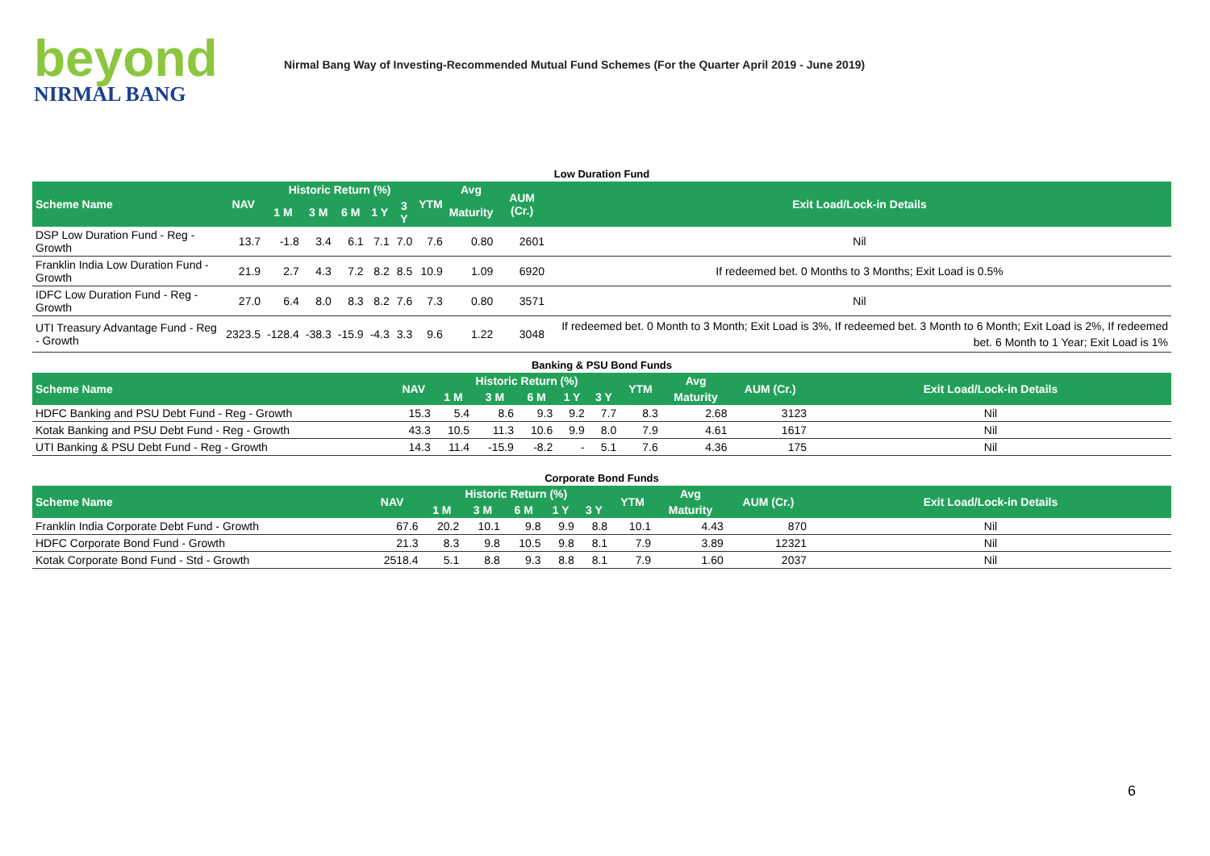beyond
NIRMAL BANG
Nirmal Bang Way of Investing-Recommended Mutual Fund Schemes (For the Quarter April 2019 - June 2019)
Low Duration Fund
| Scheme Name | NAV | Historic Return (%) | | | | | YTM | Avg | AUM (Cr.) | Exit Load/Lock-in Details |
| --- | --- | --- | --- | --- | --- | --- | --- | --- | --- | --- |
| | | 1 M | 3 M | 6 M | 1 Y | 3 Y | | Maturity | | |
| DSP Low Duration Fund - Reg - Growth | 13.7 | -1.8 | 3.4 | 6.1 | 7.1 | 7.0 | 7.6 | 0.80 | 2601 | Nil |
| Franklin India Low Duration Fund - Growth | 21.9 | 2.7 | 4.3 | 7.2 | 8.2 | 8.5 | 10.9 | 1.09 | 6920 | If redeemed bet. 0 Months to 3 Months; Exit Load is 0.5% |
| IDFC Low Duration Fund - Reg - Growth | 27.0 | 6.4 | 8.0 | 8.3 | 8.2 | 7.6 | 7.3 | 0.80 | 3571 | Nil |
| UTI Treasury Advantage Fund - Reg - Growth | 2323.5 | -128.4 | -38.3 | -15.9 | -4.3 | 3.3 | 9.6 | 1.22 | 3048 | If redeemed bet. 0 Month to 3 Month; Exit Load is 3%, If redeemed bet. 3 Month to 6 Month; Exit Load is 2%, If redeemed bet. 6 Month to 1 Year; Exit Load is 1% |
Banking & PSU Bond Funds
| Scheme Name | NAV | Historic Return (%) | | | | | YTM | Avg | AUM (Cr.) | Exit Load/Lock-in Details |
| --- | --- | --- | --- | --- | --- | --- | --- | --- | --- | --- |
| | | 1 M | 3 M | 6 M | 1 Y | 3 Y | | Maturity | | |
| HDFC Banking and PSU Debt Fund - Reg - Growth | 15.3 | 5.4 | 8.6 | 9.3 | 9.2 | 7.7 | 8.3 | 2.68 | 3123 | Nil |
| Kotak Banking and PSU Debt Fund - Reg - Growth | 43.3 | 10.5 | 11.3 | 10.6 | 9.9 | 8.0 | 7.9 | 4.61 | 1617 | Nil |
| UTI Banking & PSU Debt Fund - Reg - Growth | 14.3 | 11.4 | -15.9 | -8.2 | - | 5.1 | 7.6 | 4.36 | 175 | Nil |
Corporate Bond Funds
| Scheme Name | NAV | Historic Return (%) | | | | | YTM | Avg | AUM (Cr.) | Exit Load/Lock-in Details |
| --- | --- | --- | --- | --- | --- | --- | --- | --- | --- | --- |
| | | 1 M | 3 M | 6 M | 1 Y | 3 Y | | Maturity | | |
| Franklin India Corporate Debt Fund - Growth | 67.6 | 20.2 | 10.1 | 9.8 | 9.9 | 8.8 | 10.1 | 4.43 | 870 | Nil |
| HDFC Corporate Bond Fund - Growth | 21.3 | 8.3 | 9.8 | 10.5 | 9.8 | 8.1 | 7.9 | 3.89 | 12321 | Nil |
| Kotak Corporate Bond Fund - Std - Growth | 2518.4 | 5.1 | 8.8 | 9.3 | 8.8 | 8.1 | 7.9 | 1.60 | 2037 | Nil |
6